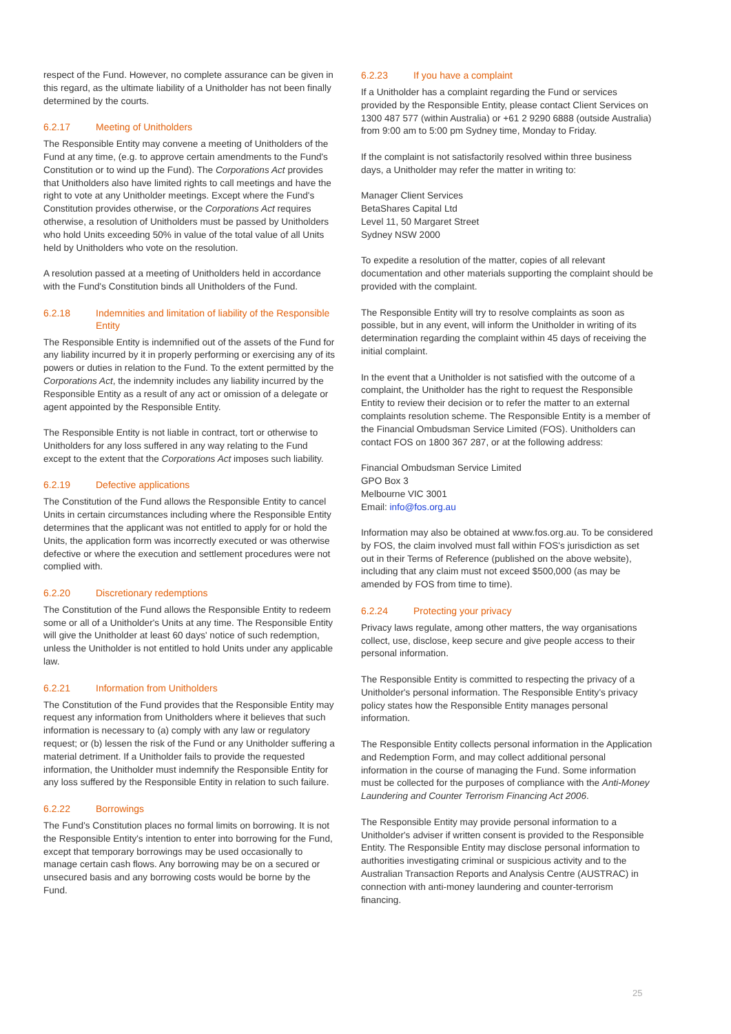respect of the Fund. However, no complete assurance can be given in this regard, as the ultimate liability of a Unitholder has not been finally determined by the courts.
6.2.17 Meeting of Unitholders
The Responsible Entity may convene a meeting of Unitholders of the Fund at any time, (e.g. to approve certain amendments to the Fund's Constitution or to wind up the Fund). The Corporations Act provides that Unitholders also have limited rights to call meetings and have the right to vote at any Unitholder meetings. Except where the Fund's Constitution provides otherwise, or the Corporations Act requires otherwise, a resolution of Unitholders must be passed by Unitholders who hold Units exceeding 50% in value of the total value of all Units held by Unitholders who vote on the resolution.
A resolution passed at a meeting of Unitholders held in accordance with the Fund's Constitution binds all Unitholders of the Fund.
6.2.18 Indemnities and limitation of liability of the Responsible Entity
The Responsible Entity is indemnified out of the assets of the Fund for any liability incurred by it in properly performing or exercising any of its powers or duties in relation to the Fund. To the extent permitted by the Corporations Act, the indemnity includes any liability incurred by the Responsible Entity as a result of any act or omission of a delegate or agent appointed by the Responsible Entity.
The Responsible Entity is not liable in contract, tort or otherwise to Unitholders for any loss suffered in any way relating to the Fund except to the extent that the Corporations Act imposes such liability.
6.2.19 Defective applications
The Constitution of the Fund allows the Responsible Entity to cancel Units in certain circumstances including where the Responsible Entity determines that the applicant was not entitled to apply for or hold the Units, the application form was incorrectly executed or was otherwise defective or where the execution and settlement procedures were not complied with.
6.2.20 Discretionary redemptions
The Constitution of the Fund allows the Responsible Entity to redeem some or all of a Unitholder's Units at any time. The Responsible Entity will give the Unitholder at least 60 days' notice of such redemption, unless the Unitholder is not entitled to hold Units under any applicable law.
6.2.21 Information from Unitholders
The Constitution of the Fund provides that the Responsible Entity may request any information from Unitholders where it believes that such information is necessary to (a) comply with any law or regulatory request; or (b) lessen the risk of the Fund or any Unitholder suffering a material detriment. If a Unitholder fails to provide the requested information, the Unitholder must indemnify the Responsible Entity for any loss suffered by the Responsible Entity in relation to such failure.
6.2.22 Borrowings
The Fund's Constitution places no formal limits on borrowing. It is not the Responsible Entity's intention to enter into borrowing for the Fund, except that temporary borrowings may be used occasionally to manage certain cash flows. Any borrowing may be on a secured or unsecured basis and any borrowing costs would be borne by the Fund.
6.2.23 If you have a complaint
If a Unitholder has a complaint regarding the Fund or services provided by the Responsible Entity, please contact Client Services on 1300 487 577 (within Australia) or +61 2 9290 6888 (outside Australia) from 9:00 am to 5:00 pm Sydney time, Monday to Friday.
If the complaint is not satisfactorily resolved within three business days, a Unitholder may refer the matter in writing to:
Manager Client Services
BetaShares Capital Ltd
Level 11, 50 Margaret Street
Sydney NSW 2000
To expedite a resolution of the matter, copies of all relevant documentation and other materials supporting the complaint should be provided with the complaint.
The Responsible Entity will try to resolve complaints as soon as possible, but in any event, will inform the Unitholder in writing of its determination regarding the complaint within 45 days of receiving the initial complaint.
In the event that a Unitholder is not satisfied with the outcome of a complaint, the Unitholder has the right to request the Responsible Entity to review their decision or to refer the matter to an external complaints resolution scheme. The Responsible Entity is a member of the Financial Ombudsman Service Limited (FOS). Unitholders can contact FOS on 1800 367 287, or at the following address:
Financial Ombudsman Service Limited
GPO Box 3
Melbourne VIC 3001
Email: info@fos.org.au
Information may also be obtained at www.fos.org.au. To be considered by FOS, the claim involved must fall within FOS's jurisdiction as set out in their Terms of Reference (published on the above website), including that any claim must not exceed $500,000 (as may be amended by FOS from time to time).
6.2.24 Protecting your privacy
Privacy laws regulate, among other matters, the way organisations collect, use, disclose, keep secure and give people access to their personal information.
The Responsible Entity is committed to respecting the privacy of a Unitholder's personal information. The Responsible Entity's privacy policy states how the Responsible Entity manages personal information.
The Responsible Entity collects personal information in the Application and Redemption Form, and may collect additional personal information in the course of managing the Fund. Some information must be collected for the purposes of compliance with the Anti-Money Laundering and Counter Terrorism Financing Act 2006.
The Responsible Entity may provide personal information to a Unitholder's adviser if written consent is provided to the Responsible Entity. The Responsible Entity may disclose personal information to authorities investigating criminal or suspicious activity and to the Australian Transaction Reports and Analysis Centre (AUSTRAC) in connection with anti-money laundering and counter-terrorism financing.
25